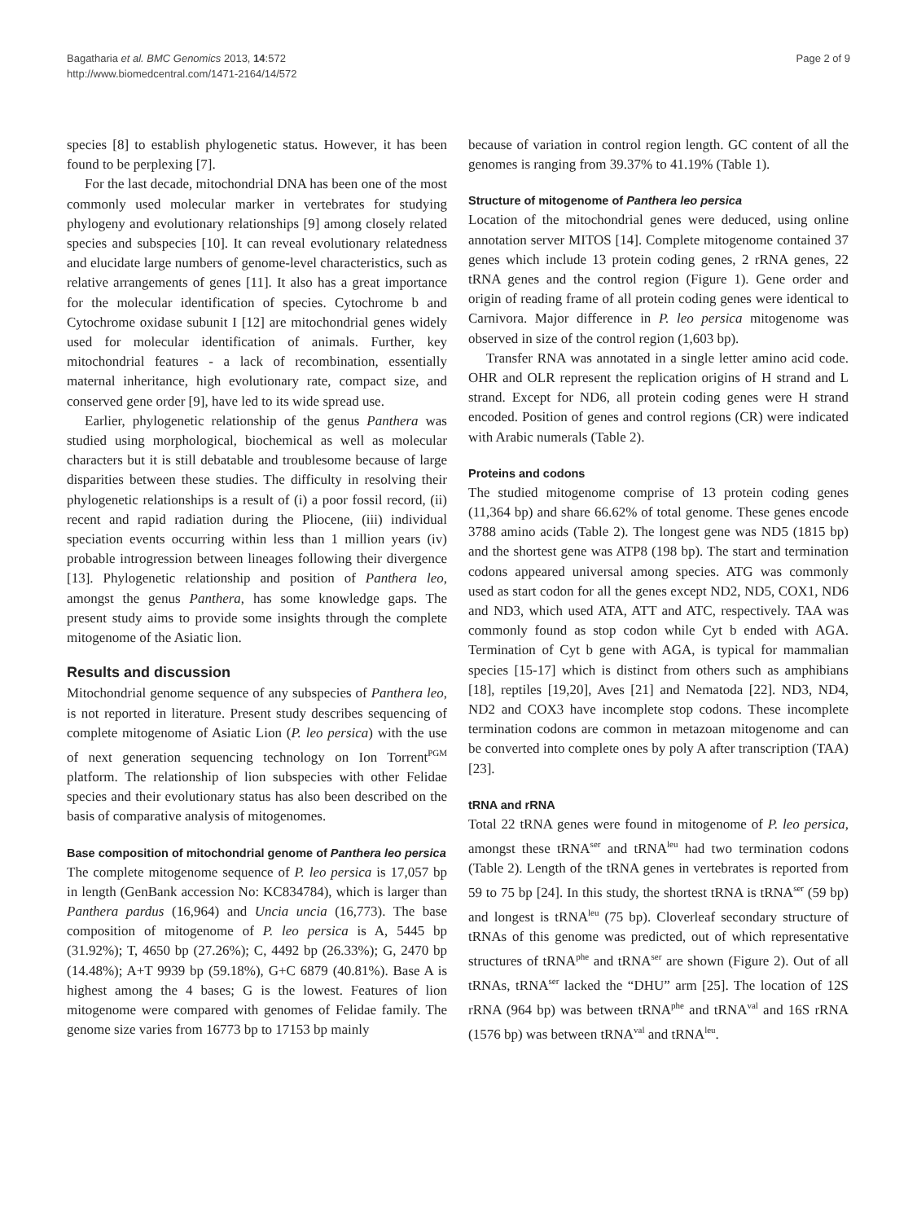Bagatharia et al. BMC Genomics 2013, 14:572
http://www.biomedcentral.com/1471-2164/14/572
Page 2 of 9
species [8] to establish phylogenetic status. However, it has been found to be perplexing [7].
For the last decade, mitochondrial DNA has been one of the most commonly used molecular marker in vertebrates for studying phylogeny and evolutionary relationships [9] among closely related species and subspecies [10]. It can reveal evolutionary relatedness and elucidate large numbers of genome-level characteristics, such as relative arrangements of genes [11]. It also has a great importance for the molecular identification of species. Cytochrome b and Cytochrome oxidase subunit I [12] are mitochondrial genes widely used for molecular identification of animals. Further, key mitochondrial features - a lack of recombination, essentially maternal inheritance, high evolutionary rate, compact size, and conserved gene order [9], have led to its wide spread use.
Earlier, phylogenetic relationship of the genus Panthera was studied using morphological, biochemical as well as molecular characters but it is still debatable and troublesome because of large disparities between these studies. The difficulty in resolving their phylogenetic relationships is a result of (i) a poor fossil record, (ii) recent and rapid radiation during the Pliocene, (iii) individual speciation events occurring within less than 1 million years (iv) probable introgression between lineages following their divergence [13]. Phylogenetic relationship and position of Panthera leo, amongst the genus Panthera, has some knowledge gaps. The present study aims to provide some insights through the complete mitogenome of the Asiatic lion.
Results and discussion
Mitochondrial genome sequence of any subspecies of Panthera leo, is not reported in literature. Present study describes sequencing of complete mitogenome of Asiatic Lion (P. leo persica) with the use of next generation sequencing technology on Ion Torrent<sup>PGM</sup> platform. The relationship of lion subspecies with other Felidae species and their evolutionary status has also been described on the basis of comparative analysis of mitogenomes.
Base composition of mitochondrial genome of Panthera leo persica
The complete mitogenome sequence of P. leo persica is 17,057 bp in length (GenBank accession No: KC834784), which is larger than Panthera pardus (16,964) and Uncia uncia (16,773). The base composition of mitogenome of P. leo persica is A, 5445 bp (31.92%); T, 4650 bp (27.26%); C, 4492 bp (26.33%); G, 2470 bp (14.48%); A+T 9939 bp (59.18%), G+C 6879 (40.81%). Base A is highest among the 4 bases; G is the lowest. Features of lion mitogenome were compared with genomes of Felidae family. The genome size varies from 16773 bp to 17153 bp mainly
because of variation in control region length. GC content of all the genomes is ranging from 39.37% to 41.19% (Table 1).
Structure of mitogenome of Panthera leo persica
Location of the mitochondrial genes were deduced, using online annotation server MITOS [14]. Complete mitogenome contained 37 genes which include 13 protein coding genes, 2 rRNA genes, 22 tRNA genes and the control region (Figure 1). Gene order and origin of reading frame of all protein coding genes were identical to Carnivora. Major difference in P. leo persica mitogenome was observed in size of the control region (1,603 bp).
Transfer RNA was annotated in a single letter amino acid code. OHR and OLR represent the replication origins of H strand and L strand. Except for ND6, all protein coding genes were H strand encoded. Position of genes and control regions (CR) were indicated with Arabic numerals (Table 2).
Proteins and codons
The studied mitogenome comprise of 13 protein coding genes (11,364 bp) and share 66.62% of total genome. These genes encode 3788 amino acids (Table 2). The longest gene was ND5 (1815 bp) and the shortest gene was ATP8 (198 bp). The start and termination codons appeared universal among species. ATG was commonly used as start codon for all the genes except ND2, ND5, COX1, ND6 and ND3, which used ATA, ATT and ATC, respectively. TAA was commonly found as stop codon while Cyt b ended with AGA. Termination of Cyt b gene with AGA, is typical for mammalian species [15-17] which is distinct from others such as amphibians [18], reptiles [19,20], Aves [21] and Nematoda [22]. ND3, ND4, ND2 and COX3 have incomplete stop codons. These incomplete termination codons are common in metazoan mitogenome and can be converted into complete ones by poly A after transcription (TAA) [23].
tRNA and rRNA
Total 22 tRNA genes were found in mitogenome of P. leo persica, amongst these tRNA<sup>ser</sup> and tRNA<sup>leu</sup> had two termination codons (Table 2). Length of the tRNA genes in vertebrates is reported from 59 to 75 bp [24]. In this study, the shortest tRNA is tRNA<sup>ser</sup> (59 bp) and longest is tRNA<sup>leu</sup> (75 bp). Cloverleaf secondary structure of tRNAs of this genome was predicted, out of which representative structures of tRNA<sup>phe</sup> and tRNA<sup>ser</sup> are shown (Figure 2). Out of all tRNAs, tRNA<sup>ser</sup> lacked the “DHU” arm [25]. The location of 12S rRNA (964 bp) was between tRNA<sup>phe</sup> and tRNA<sup>val</sup> and 16S rRNA (1576 bp) was between tRNA<sup>val</sup> and tRNA<sup>leu</sup>.